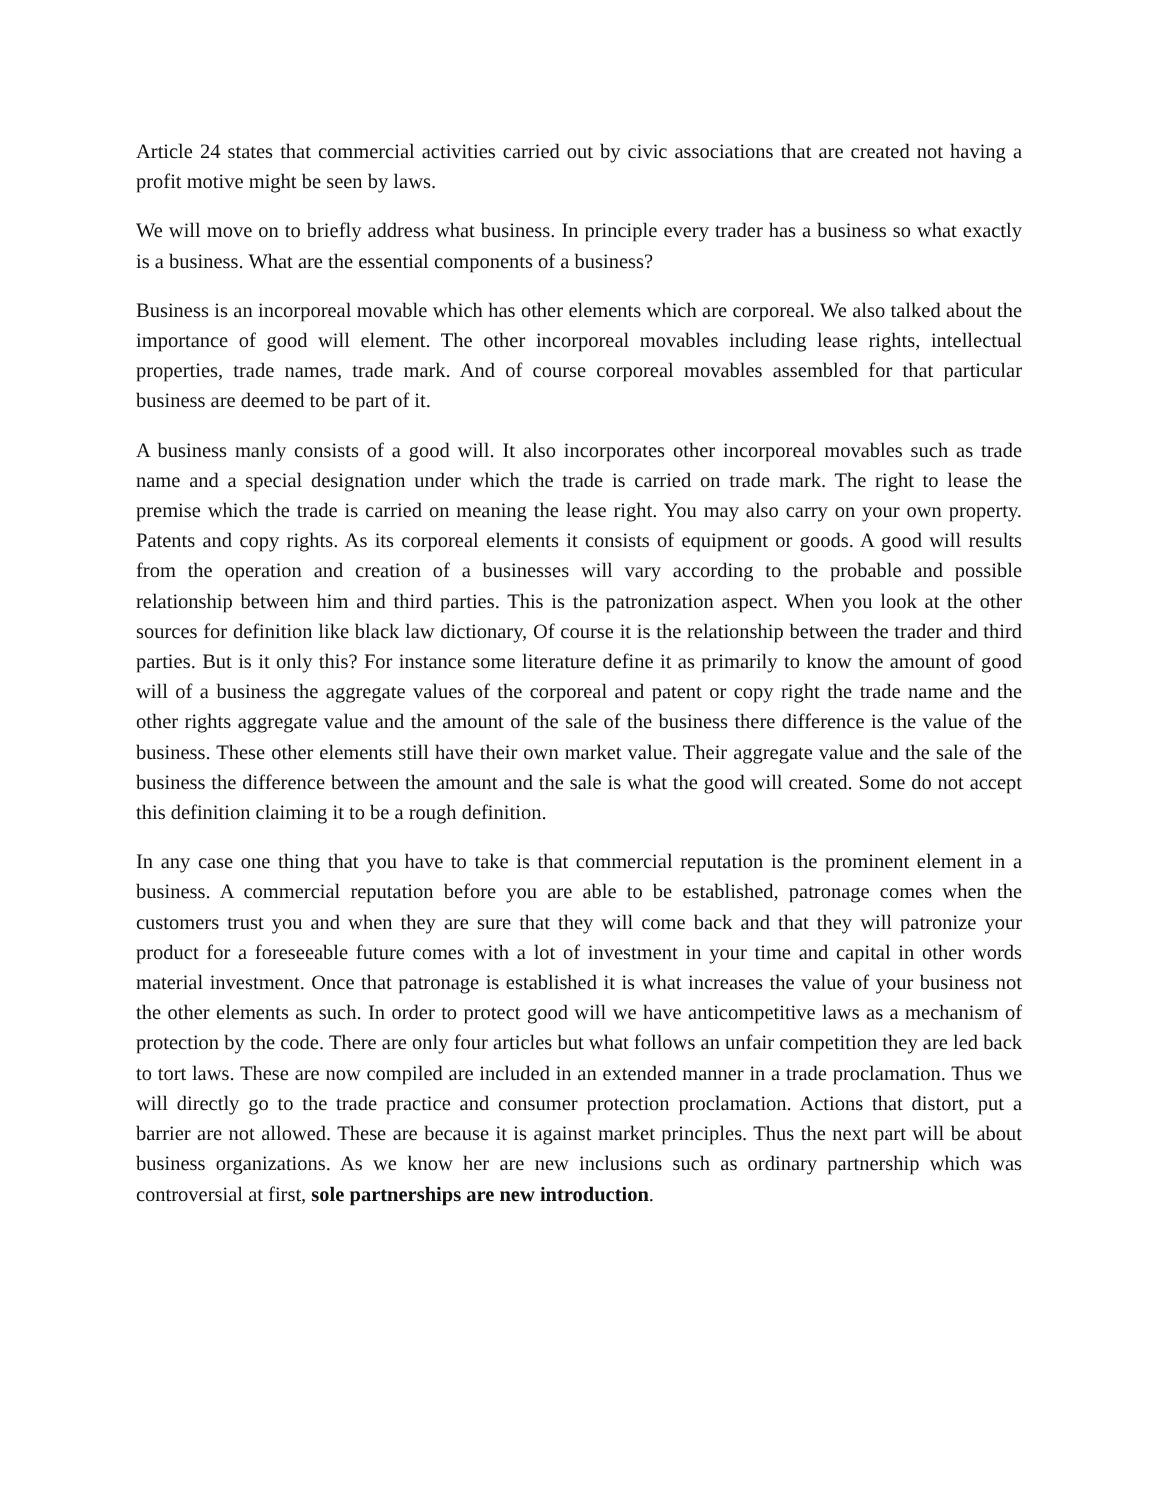Article 24 states that commercial activities carried out by civic associations that are created not having a profit motive might be seen by laws.
We will move on to briefly address what business. In principle every trader has a business so what exactly is a business. What are the essential components of a business?
Business is an incorporeal movable which has other elements which are corporeal. We also talked about the importance of good will element. The other incorporeal movables including lease rights, intellectual properties, trade names, trade mark. And of course corporeal movables assembled for that particular business are deemed to be part of it.
A business manly consists of a good will. It also incorporates other incorporeal movables such as trade name and a special designation under which the trade is carried on trade mark. The right to lease the premise which the trade is carried on meaning the lease right. You may also carry on your own property. Patents and copy rights. As its corporeal elements it consists of equipment or goods. A good will results from the operation and creation of a businesses will vary according to the probable and possible relationship between him and third parties. This is the patronization aspect. When you look at the other sources for definition like black law dictionary, Of course it is the relationship between the trader and third parties. But is it only this? For instance some literature define it as primarily to know the amount of good will of a business the aggregate values of the corporeal and patent or copy right the trade name and the other rights aggregate value and the amount of the sale of the business there difference is the value of the business. These other elements still have their own market value. Their aggregate value and the sale of the business the difference between the amount and the sale is what the good will created. Some do not accept this definition claiming it to be a rough definition.
In any case one thing that you have to take is that commercial reputation is the prominent element in a business. A commercial reputation before you are able to be established, patronage comes when the customers trust you and when they are sure that they will come back and that they will patronize your product for a foreseeable future comes with a lot of investment in your time and capital in other words material investment. Once that patronage is established it is what increases the value of your business not the other elements as such. In order to protect good will we have anticompetitive laws as a mechanism of protection by the code. There are only four articles but what follows an unfair competition they are led back to tort laws. These are now compiled are included in an extended manner in a trade proclamation. Thus we will directly go to the trade practice and consumer protection proclamation. Actions that distort, put a barrier are not allowed. These are because it is against market principles. Thus the next part will be about business organizations. As we know her are new inclusions such as ordinary partnership which was controversial at first, sole partnerships are new introduction.